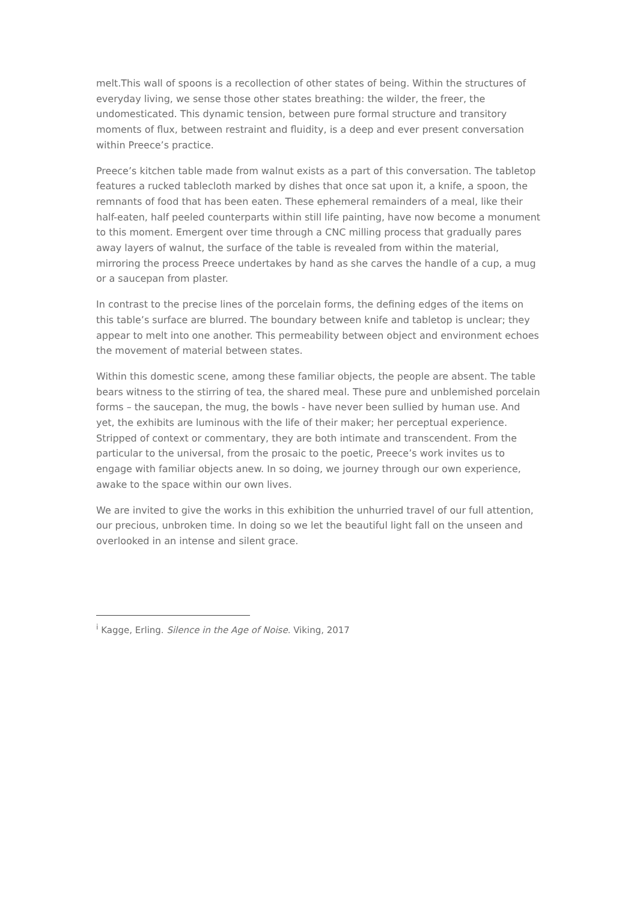melt.This wall of spoons is a recollection of other states of being. Within the structures of everyday living, we sense those other states breathing: the wilder, the freer, the undomesticated. This dynamic tension, between pure formal structure and transitory moments of flux, between restraint and fluidity, is a deep and ever present conversation within Preece’s practice.
Preece’s kitchen table made from walnut exists as a part of this conversation. The tabletop features a rucked tablecloth marked by dishes that once sat upon it, a knife, a spoon, the remnants of food that has been eaten. These ephemeral remainders of a meal, like their half-eaten, half peeled counterparts within still life painting, have now become a monument to this moment. Emergent over time through a CNC milling process that gradually pares away layers of walnut, the surface of the table is revealed from within the material, mirroring the process Preece undertakes by hand as she carves the handle of a cup, a mug or a saucepan from plaster.
In contrast to the precise lines of the porcelain forms, the defining edges of the items on this table’s surface are blurred. The boundary between knife and tabletop is unclear; they appear to melt into one another. This permeability between object and environment echoes the movement of material between states.
Within this domestic scene, among these familiar objects, the people are absent. The table bears witness to the stirring of tea, the shared meal. These pure and unblemished porcelain forms – the saucepan, the mug, the bowls - have never been sullied by human use. And yet, the exhibits are luminous with the life of their maker; her perceptual experience. Stripped of context or commentary, they are both intimate and transcendent. From the particular to the universal, from the prosaic to the poetic, Preece’s work invites us to engage with familiar objects anew. In so doing, we journey through our own experience, awake to the space within our own lives.
We are invited to give the works in this exhibition the unhurried travel of our full attention, our precious, unbroken time. In doing so we let the beautiful light fall on the unseen and overlooked in an intense and silent grace.
<sup>i</sup> Kagge, Erling. Silence in the Age of Noise. Viking, 2017